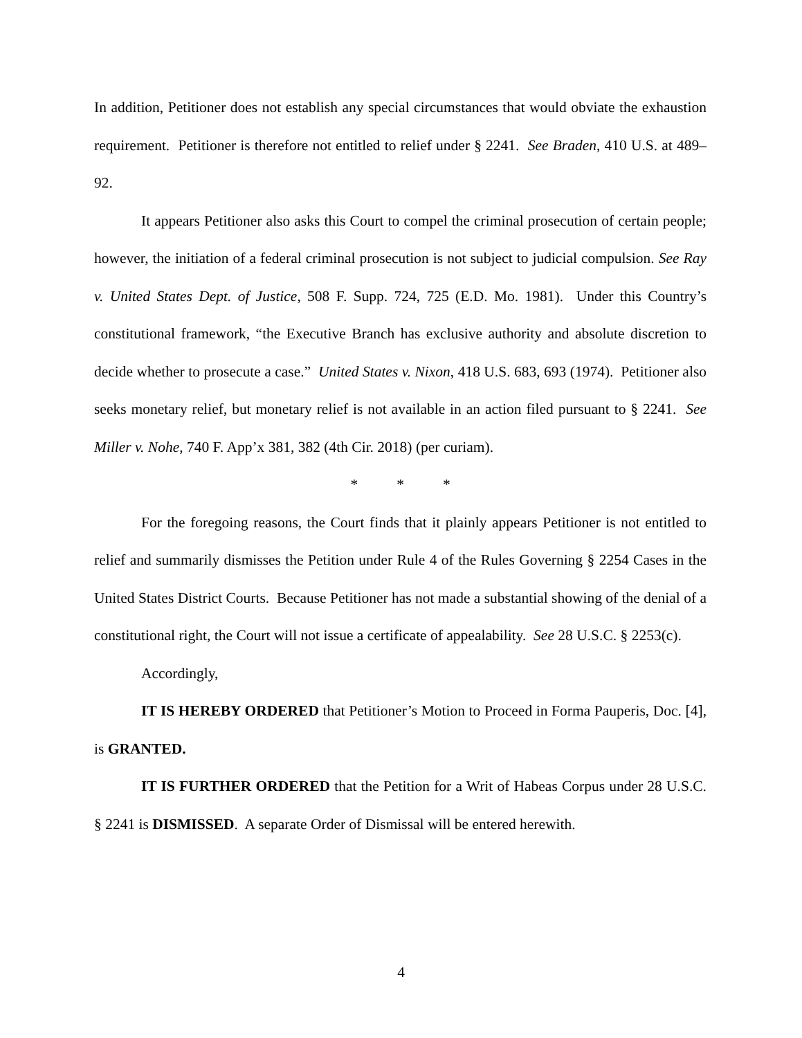In addition, Petitioner does not establish any special circumstances that would obviate the exhaustion requirement. Petitioner is therefore not entitled to relief under § 2241. See Braden, 410 U.S. at 489–92.
It appears Petitioner also asks this Court to compel the criminal prosecution of certain people; however, the initiation of a federal criminal prosecution is not subject to judicial compulsion. See Ray v. United States Dept. of Justice, 508 F. Supp. 724, 725 (E.D. Mo. 1981). Under this Country’s constitutional framework, “the Executive Branch has exclusive authority and absolute discretion to decide whether to prosecute a case.” United States v. Nixon, 418 U.S. 683, 693 (1974). Petitioner also seeks monetary relief, but monetary relief is not available in an action filed pursuant to § 2241. See Miller v. Nohe, 740 F. App’x 381, 382 (4th Cir. 2018) (per curiam).
* * *
For the foregoing reasons, the Court finds that it plainly appears Petitioner is not entitled to relief and summarily dismisses the Petition under Rule 4 of the Rules Governing § 2254 Cases in the United States District Courts. Because Petitioner has not made a substantial showing of the denial of a constitutional right, the Court will not issue a certificate of appealability. See 28 U.S.C. § 2253(c).
Accordingly,
IT IS HEREBY ORDERED that Petitioner’s Motion to Proceed in Forma Pauperis, Doc. [4], is GRANTED.
IT IS FURTHER ORDERED that the Petition for a Writ of Habeas Corpus under 28 U.S.C. § 2241 is DISMISSED. A separate Order of Dismissal will be entered herewith.
4